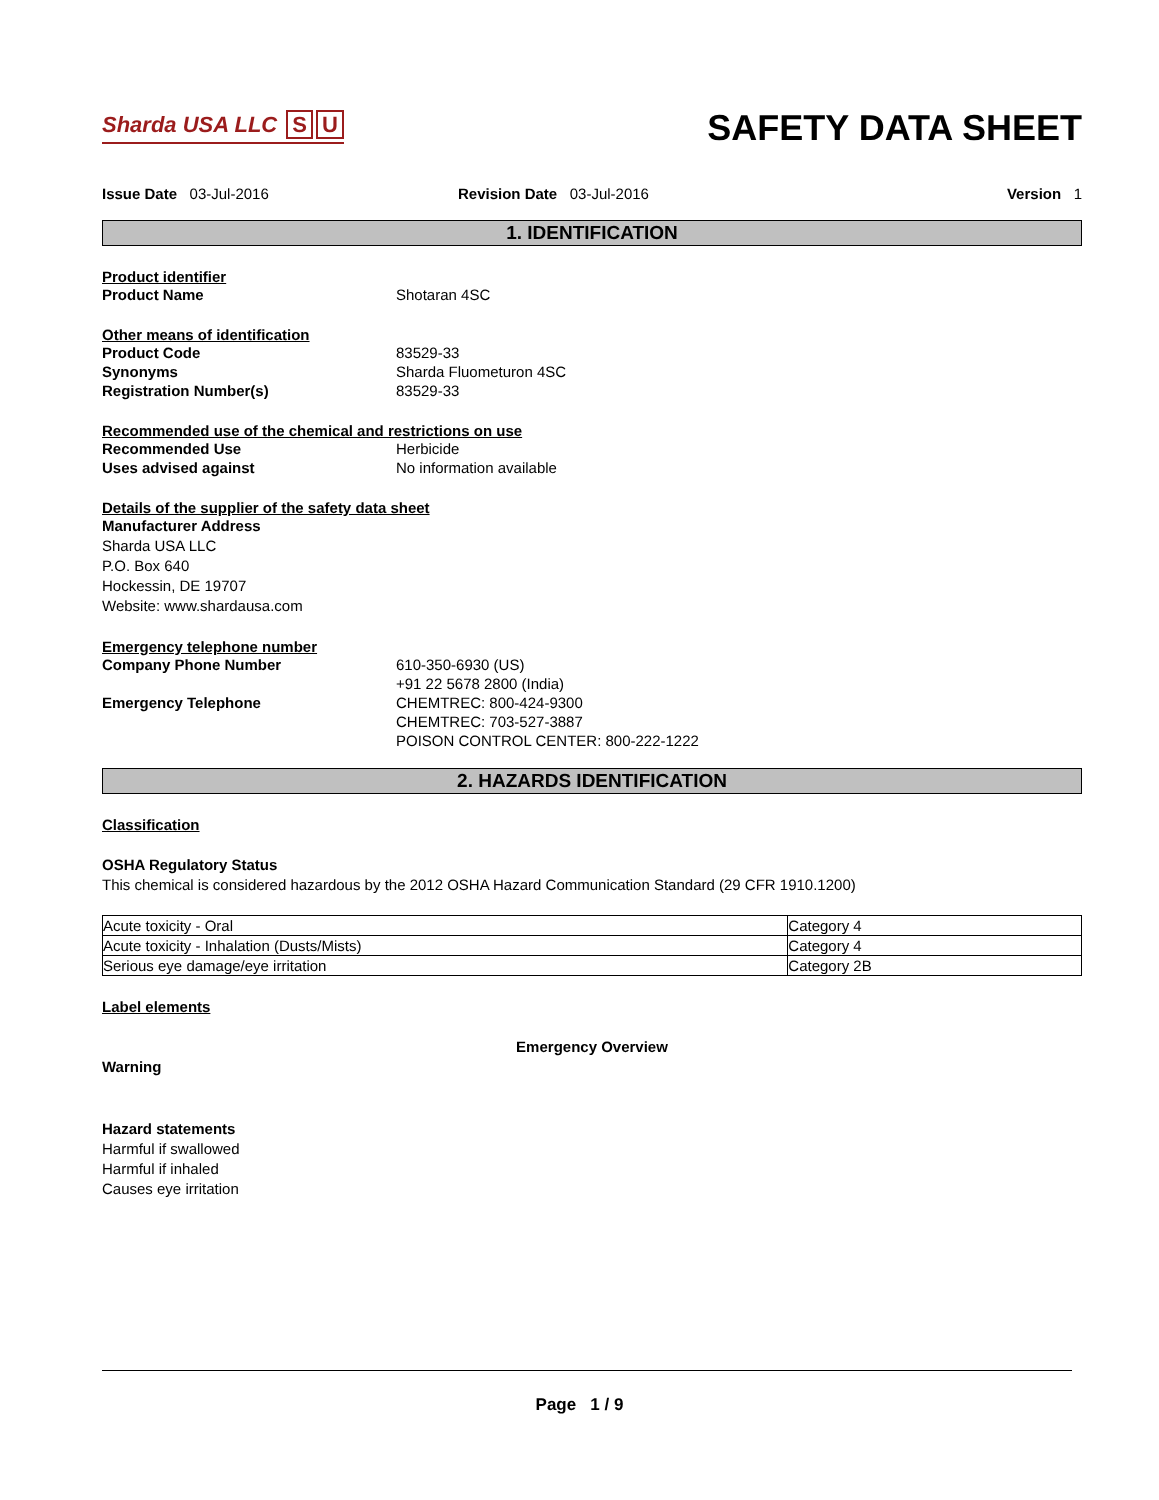Sharda USA LLC S U
SAFETY DATA SHEET
Issue Date 03-Jul-2016 Revision Date 03-Jul-2016 Version 1
1. IDENTIFICATION
Product identifier
Product Name Shotaran 4SC
Other means of identification
Product Code 83529-33
Synonyms Sharda Fluometuron 4SC
Registration Number(s) 83529-33
Recommended use of the chemical and restrictions on use
Recommended Use Herbicide
Uses advised against No information available
Details of the supplier of the safety data sheet
Manufacturer Address
Sharda USA LLC
P.O. Box 640
Hockessin, DE 19707
Website: www.shardausa.com
Emergency telephone number
Company Phone Number 610-350-6930 (US)
+91 22 5678 2800 (India)
Emergency Telephone CHEMTREC: 800-424-9300
CHEMTREC: 703-527-3887
POISON CONTROL CENTER: 800-222-1222
2. HAZARDS IDENTIFICATION
Classification
OSHA Regulatory Status
This chemical is considered hazardous by the 2012 OSHA Hazard Communication Standard (29 CFR 1910.1200)
| Acute toxicity - Oral | Category 4 |
| Acute toxicity - Inhalation (Dusts/Mists) | Category 4 |
| Serious eye damage/eye irritation | Category 2B |
Label elements
Emergency Overview
Warning
Hazard statements
Harmful if swallowed
Harmful if inhaled
Causes eye irritation
Page 1 / 9